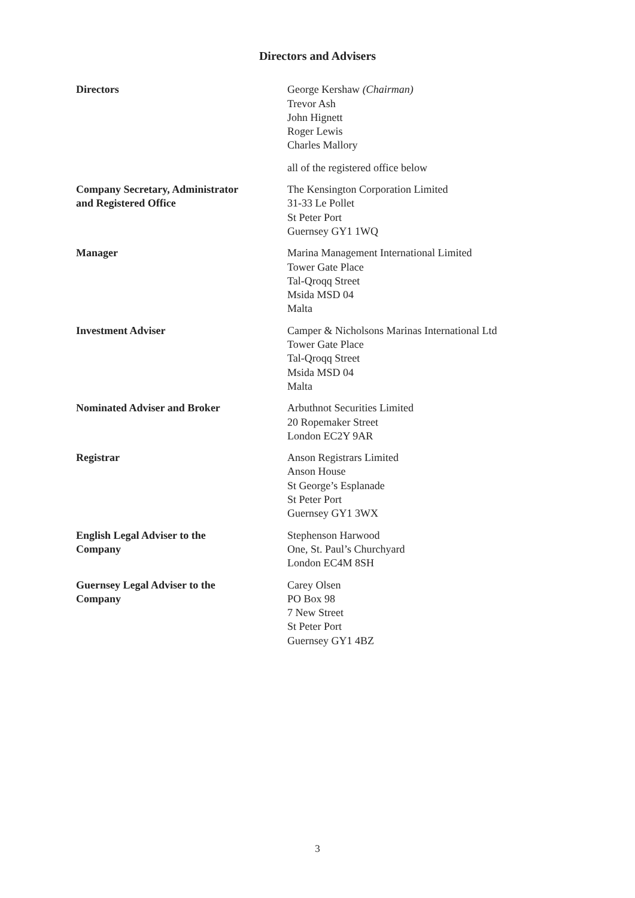Directors and Advisers
Directors George Kershaw (Chairman)
Trevor Ash
John Hignett
Roger Lewis
Charles Mallory
all of the registered office below
Company Secretary, Administrator
and Registered Office
The Kensington Corporation Limited
31-33 Le Pollet
St Peter Port
Guernsey GY1 1WQ
Manager Marina Management International Limited
Tower Gate Place
Tal-Qroqq Street
Msida MSD 04
Malta
Investment Adviser Camper & Nicholsons Marinas International Ltd
Tower Gate Place
Tal-Qroqq Street
Msida MSD 04
Malta
Nominated Adviser and Broker Arbuthnot Securities Limited
20 Ropemaker Street
London EC2Y 9AR
Registrar Anson Registrars Limited
Anson House
St George’s Esplanade
St Peter Port
Guernsey GY1 3WX
English Legal Adviser to the
Company
Stephenson Harwood
One, St. Paul’s Churchyard
London EC4M 8SH
Guernsey Legal Adviser to the
Company
Carey Olsen
PO Box 98
7 New Street
St Peter Port
Guernsey GY1 4BZ
3